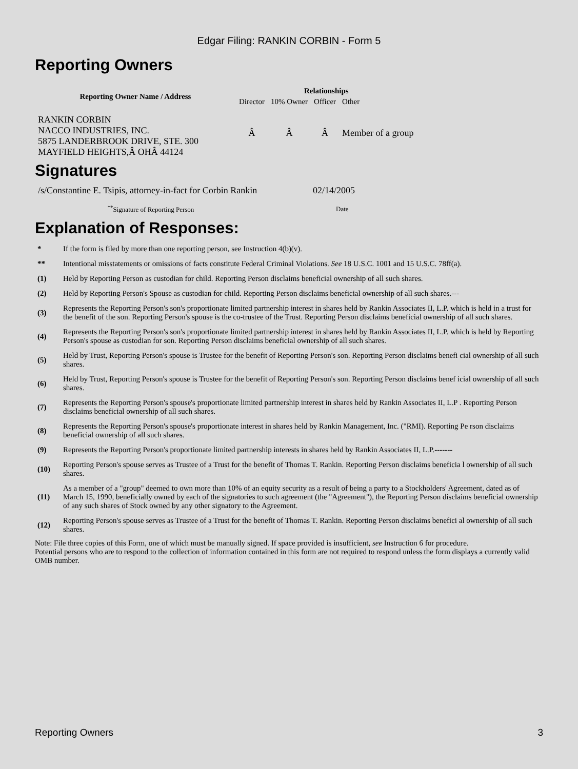Edgar Filing: RANKIN CORBIN - Form 5
Reporting Owners
| Reporting Owner Name / Address | Relationships | | | |
| --- | --- | --- | --- | --- |
| | Director | 10% Owner | Officer | Other |
| RANKIN CORBIN NACCO INDUSTRIES, INC. 5875 LANDERBROOK DRIVE, STE. 300 MAYFIELD HEIGHTS,Â OHÂ 44124 | Â | Â | Â | Member of a group |
Signatures
| /s/Constantine E. Tsipis, attorney-in-fact for Corbin Rankin | 02/14/2005 |
| <sup>**</sup> Signature of Reporting Person | Date |
Explanation of Responses:
| * | If the form is filed by more than one reporting person, see Instruction 4(b)(v). |
| ** | Intentional misstatements or omissions of facts constitute Federal Criminal Violations. See 18 U.S.C. 1001 and 15 U.S.C. 78ff(a). |
| (1) | Held by Reporting Person as custodian for child. Reporting Person disclaims beneficial ownership of all such shares. |
| (2) | Held by Reporting Person's Spouse as custodian for child. Reporting Person disclaims beneficial ownership of all such shares.--- |
| (3) | Represents the Reporting Person's son's proportionate limited partnership interest in shares held by Rankin Associates II, L.P. which is held in a trust for the benefit of the son. Reporting Person's spouse is the co-trustee of the Trust. Reporting Person disclaims beneficial ownership of all such shares. |
| (4) | Represents the Reporting Person's son's proportionate limited partnership interest in shares held by Rankin Associates II, L.P. which is held by Reporting Person's spouse as custodian for son. Reporting Person disclaims beneficial ownership of all such shares. |
| (5) | Held by Trust, Reporting Person's spouse is Trustee for the benefit of Reporting Person's son. Reporting Person disclaims benefi cial ownership of all such shares. |
| (6) | Held by Trust, Reporting Person's spouse is Trustee for the benefit of Reporting Person's son. Reporting Person disclaims benef icial ownership of all such shares. |
| (7) | Represents the Reporting Person's spouse's proportionate limited partnership interest in shares held by Rankin Associates II, L.P . Reporting Person disclaims beneficial ownership of all such shares. |
| (8) | Represents the Reporting Person's spouse's proportionate interest in shares held by Rankin Management, Inc. ("RMI). Reporting Pe rson disclaims beneficial ownership of all such shares. |
| (9) | Represents the Reporting Person's proportionate limited partnership interests in shares held by Rankin Associates II, L.P.------- |
| (10) | Reporting Person's spouse serves as Trustee of a Trust for the benefit of Thomas T. Rankin. Reporting Person disclaims beneficia l ownership of all such shares. |
| (11) | As a member of a "group" deemed to own more than 10% of an equity security as a result of being a party to a Stockholders' Agreement, dated as of March 15, 1990, beneficially owned by each of the signatories to such agreement (the "Agreement"), the Reporting Person disclaims beneficial ownership of any such shares of Stock owned by any other signatory to the Agreement. |
| (12) | Reporting Person's spouse serves as Trustee of a Trust for the benefit of Thomas T. Rankin. Reporting Person disclaims benefici al ownership of all such shares. |
Note: File three copies of this Form, one of which must be manually signed. If space provided is insufficient, see Instruction 6 for procedure.
Potential persons who are to respond to the collection of information contained in this form are not required to respond unless the form displays a currently valid OMB number.
Reporting Owners 3